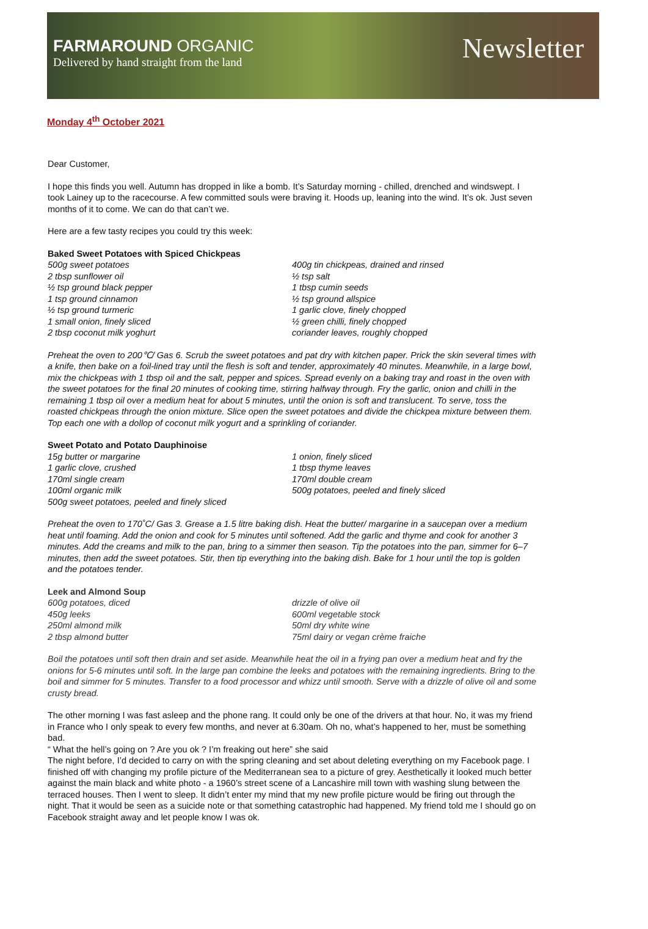FARMAROUND ORGANIC
Delivered by hand straight from the land
Newsletter
Monday 4<sup>th</sup> October 2021
Dear Customer,
I hope this finds you well. Autumn has dropped in like a bomb. It’s Saturday morning - chilled, drenched and windswept. I took Lainey up to the racecourse. A few committed souls were braving it. Hoods up, leaning into the wind. It’s ok. Just seven months of it to come. We can do that can’t we.
Here are a few tasty recipes you could try this week:
Baked Sweet Potatoes with Spiced Chickpeas
500g sweet potatoes
2 tbsp sunflower oil
½ tsp ground black pepper
1 tsp ground cinnamon
½ tsp ground turmeric
1 small onion, finely sliced
2 tbsp coconut milk yoghurt
400g tin chickpeas, drained and rinsed
½ tsp salt
1 tbsp cumin seeds
½ tsp ground allspice
1 garlic clove, finely chopped
½ green chilli, finely chopped
coriander leaves, roughly chopped
Preheat the oven to 200℃/ Gas 6. Scrub the sweet potatoes and pat dry with kitchen paper. Prick the skin several times with a knife, then bake on a foil-lined tray until the flesh is soft and tender, approximately 40 minutes. Meanwhile, in a large bowl, mix the chickpeas with 1 tbsp oil and the salt, pepper and spices. Spread evenly on a baking tray and roast in the oven with the sweet potatoes for the final 20 minutes of cooking time, stirring halfway through. Fry the garlic, onion and chilli in the remaining 1 tbsp oil over a medium heat for about 5 minutes, until the onion is soft and translucent. To serve, toss the roasted chickpeas through the onion mixture. Slice open the sweet potatoes and divide the chickpea mixture between them. Top each one with a dollop of coconut milk yogurt and a sprinkling of coriander.
Sweet Potato and Potato Dauphinoise
15g butter or margarine
1 garlic clove, crushed
170ml single cream
100ml organic milk
500g sweet potatoes, peeled and finely sliced
1 onion, finely sliced
1 tbsp thyme leaves
170ml double cream
500g potatoes, peeled and finely sliced
Preheat the oven to 170˚C/ Gas 3. Grease a 1.5 litre baking dish. Heat the butter/ margarine in a saucepan over a medium heat until foaming. Add the onion and cook for 5 minutes until softened. Add the garlic and thyme and cook for another 3 minutes. Add the creams and milk to the pan, bring to a simmer then season. Tip the potatoes into the pan, simmer for 6–7 minutes, then add the sweet potatoes. Stir, then tip everything into the baking dish. Bake for 1 hour until the top is golden and the potatoes tender.
Leek and Almond Soup
600g potatoes, diced
450g leeks
250ml almond milk
2 tbsp almond butter
drizzle of olive oil
600ml vegetable stock
50ml dry white wine
75ml dairy or vegan crème fraiche
Boil the potatoes until soft then drain and set aside. Meanwhile heat the oil in a frying pan over a medium heat and fry the onions for 5-6 minutes until soft. In the large pan combine the leeks and potatoes with the remaining ingredients. Bring to the boil and simmer for 5 minutes. Transfer to a food processor and whizz until smooth. Serve with a drizzle of olive oil and some crusty bread.
The other morning I was fast asleep and the phone rang. It could only be one of the drivers at that hour. No, it was my friend in France who I only speak to every few months, and never at 6.30am. Oh no, what’s happened to her, must be something bad.
“ What the hell’s going on ? Are you ok ? I’m freaking out here” she said
The night before, I’d decided to carry on with the spring cleaning and set about deleting everything on my Facebook page. I finished off with changing my profile picture of the Mediterranean sea to a picture of grey. Aesthetically it looked much better against the main black and white photo - a 1960’s street scene of a Lancashire mill town with washing slung between the terraced houses. Then I went to sleep. It didn’t enter my mind that my new profile picture would be firing out through the night. That it would be seen as a suicide note or that something catastrophic had happened. My friend told me I should go on Facebook straight away and let people know I was ok.